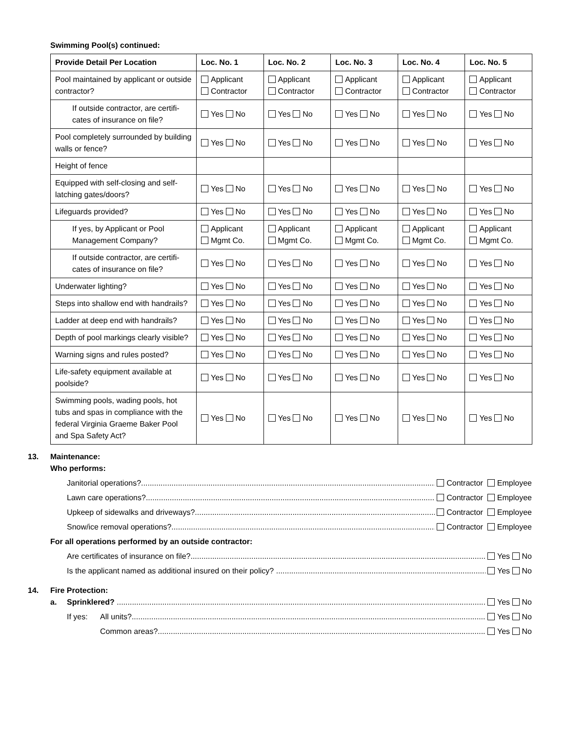Swimming Pool(s) continued:
| Provide Detail Per Location | Loc. No. 1 | Loc. No. 2 | Loc. No. 3 | Loc. No. 4 | Loc. No. 5 |
| --- | --- | --- | --- | --- | --- |
| Pool maintained by applicant or outside contractor? | Applicant Contractor | Applicant Contractor | Applicant Contractor | Applicant Contractor | Applicant Contractor |
| If outside contractor, are certifi-cates of insurance on file? | Yes No | Yes No | Yes No | Yes No | Yes No |
| Pool completely surrounded by building walls or fence? | Yes No | Yes No | Yes No | Yes No | Yes No |
| Height of fence | | | | | |
| Equipped with self-closing and self-latching gates/doors? | Yes No | Yes No | Yes No | Yes No | Yes No |
| Lifeguards provided? | Yes No | Yes No | Yes No | Yes No | Yes No |
| If yes, by Applicant or Pool Management Company? | Applicant Mgmt Co. | Applicant Mgmt Co. | Applicant Mgmt Co. | Applicant Mgmt Co. | Applicant Mgmt Co. |
| If outside contractor, are certifi-cates of insurance on file? | Yes No | Yes No | Yes No | Yes No | Yes No |
| Underwater lighting? | Yes No | Yes No | Yes No | Yes No | Yes No |
| Steps into shallow end with handrails? | Yes No | Yes No | Yes No | Yes No | Yes No |
| Ladder at deep end with handrails? | Yes No | Yes No | Yes No | Yes No | Yes No |
| Depth of pool markings clearly visible? | Yes No | Yes No | Yes No | Yes No | Yes No |
| Warning signs and rules posted? | Yes No | Yes No | Yes No | Yes No | Yes No |
| Life-safety equipment available at poolside? | Yes No | Yes No | Yes No | Yes No | Yes No |
| Swimming pools, wading pools, hot tubs and spas in compliance with the federal Virginia Graeme Baker Pool and Spa Safety Act? | Yes No | Yes No | Yes No | Yes No | Yes No |
13. Maintenance:
Who performs:
Janitorial operations? Contractor Employee
Lawn care operations? Contractor Employee
Upkeep of sidewalks and driveways? Contractor Employee
Snow/ice removal operations? Contractor Employee
For all operations performed by an outside contractor:
Are certificates of insurance on file? Yes No
Is the applicant named as additional insured on their policy? Yes No
14. Fire Protection:
a. Sprinklered? Yes No
If yes: All units? Yes No
Common areas? Yes No